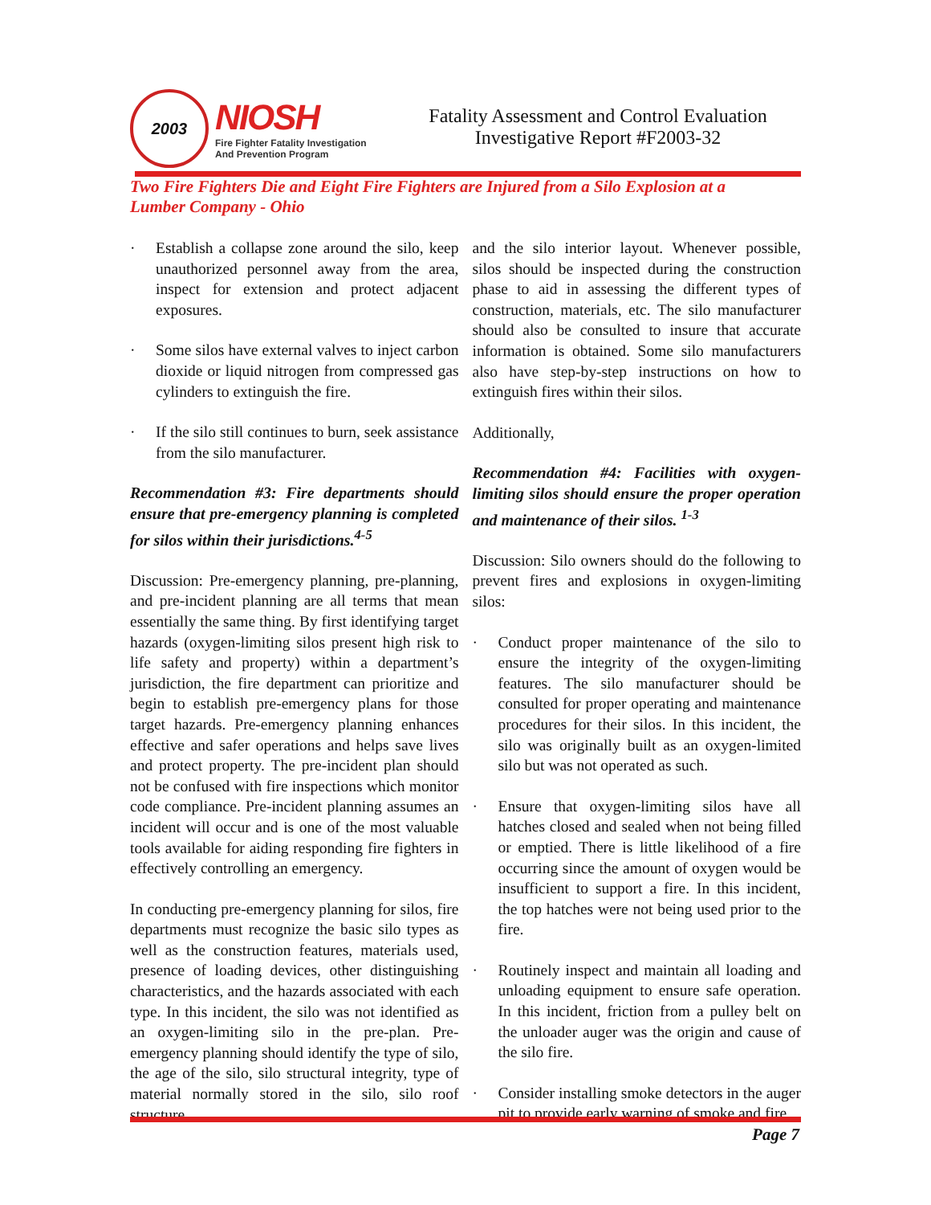2003
NIOSH
Fire Fighter Fatality Investigation
And Prevention Program
Fatality Assessment and Control Evaluation
Investigative Report #F2003-32
Two Fire Fighters Die and Eight Fire Fighters are Injured from a Silo Explosion at a Lumber Company - Ohio
· Establish a collapse zone around the silo, keep unauthorized personnel away from the area, inspect for extension and protect adjacent exposures.
· Some silos have external valves to inject carbon dioxide or liquid nitrogen from compressed gas cylinders to extinguish the fire.
· If the silo still continues to burn, seek assistance from the silo manufacturer.
Recommendation #3: Fire departments should ensure that pre-emergency planning is completed for silos within their jurisdictions.<sup>4-5</sup>
Discussion: Pre-emergency planning, pre-planning, and pre-incident planning are all terms that mean essentially the same thing. By first identifying target hazards (oxygen-limiting silos present high risk to life safety and property) within a department’s jurisdiction, the fire department can prioritize and begin to establish pre-emergency plans for those target hazards. Pre-emergency planning enhances effective and safer operations and helps save lives and protect property. The pre-incident plan should not be confused with fire inspections which monitor code compliance. Pre-incident planning assumes an incident will occur and is one of the most valuable tools available for aiding responding fire fighters in effectively controlling an emergency.
In conducting pre-emergency planning for silos, fire departments must recognize the basic silo types as well as the construction features, materials used, presence of loading devices, other distinguishing characteristics, and the hazards associated with each type. In this incident, the silo was not identified as an oxygen-limiting silo in the pre-plan. Pre-emergency planning should identify the type of silo, the age of the silo, silo structural integrity, type of material normally stored in the silo, silo roof structure,
and the silo interior layout. Whenever possible, silos should be inspected during the construction phase to aid in assessing the different types of construction, materials, etc. The silo manufacturer should also be consulted to insure that accurate information is obtained. Some silo manufacturers also have step-by-step instructions on how to extinguish fires within their silos.
Additionally,
Recommendation #4: Facilities with oxygen-limiting silos should ensure the proper operation and maintenance of their silos. <sup>1-3</sup>
Discussion: Silo owners should do the following to prevent fires and explosions in oxygen-limiting silos:
· Conduct proper maintenance of the silo to ensure the integrity of the oxygen-limiting features. The silo manufacturer should be consulted for proper operating and maintenance procedures for their silos. In this incident, the silo was originally built as an oxygen-limited silo but was not operated as such.
· Ensure that oxygen-limiting silos have all hatches closed and sealed when not being filled or emptied. There is little likelihood of a fire occurring since the amount of oxygen would be insufficient to support a fire. In this incident, the top hatches were not being used prior to the fire.
· Routinely inspect and maintain all loading and unloading equipment to ensure safe operation. In this incident, friction from a pulley belt on the unloader auger was the origin and cause of the silo fire.
· Consider installing smoke detectors in the auger pit to provide early warning of smoke and fire.
Page 7